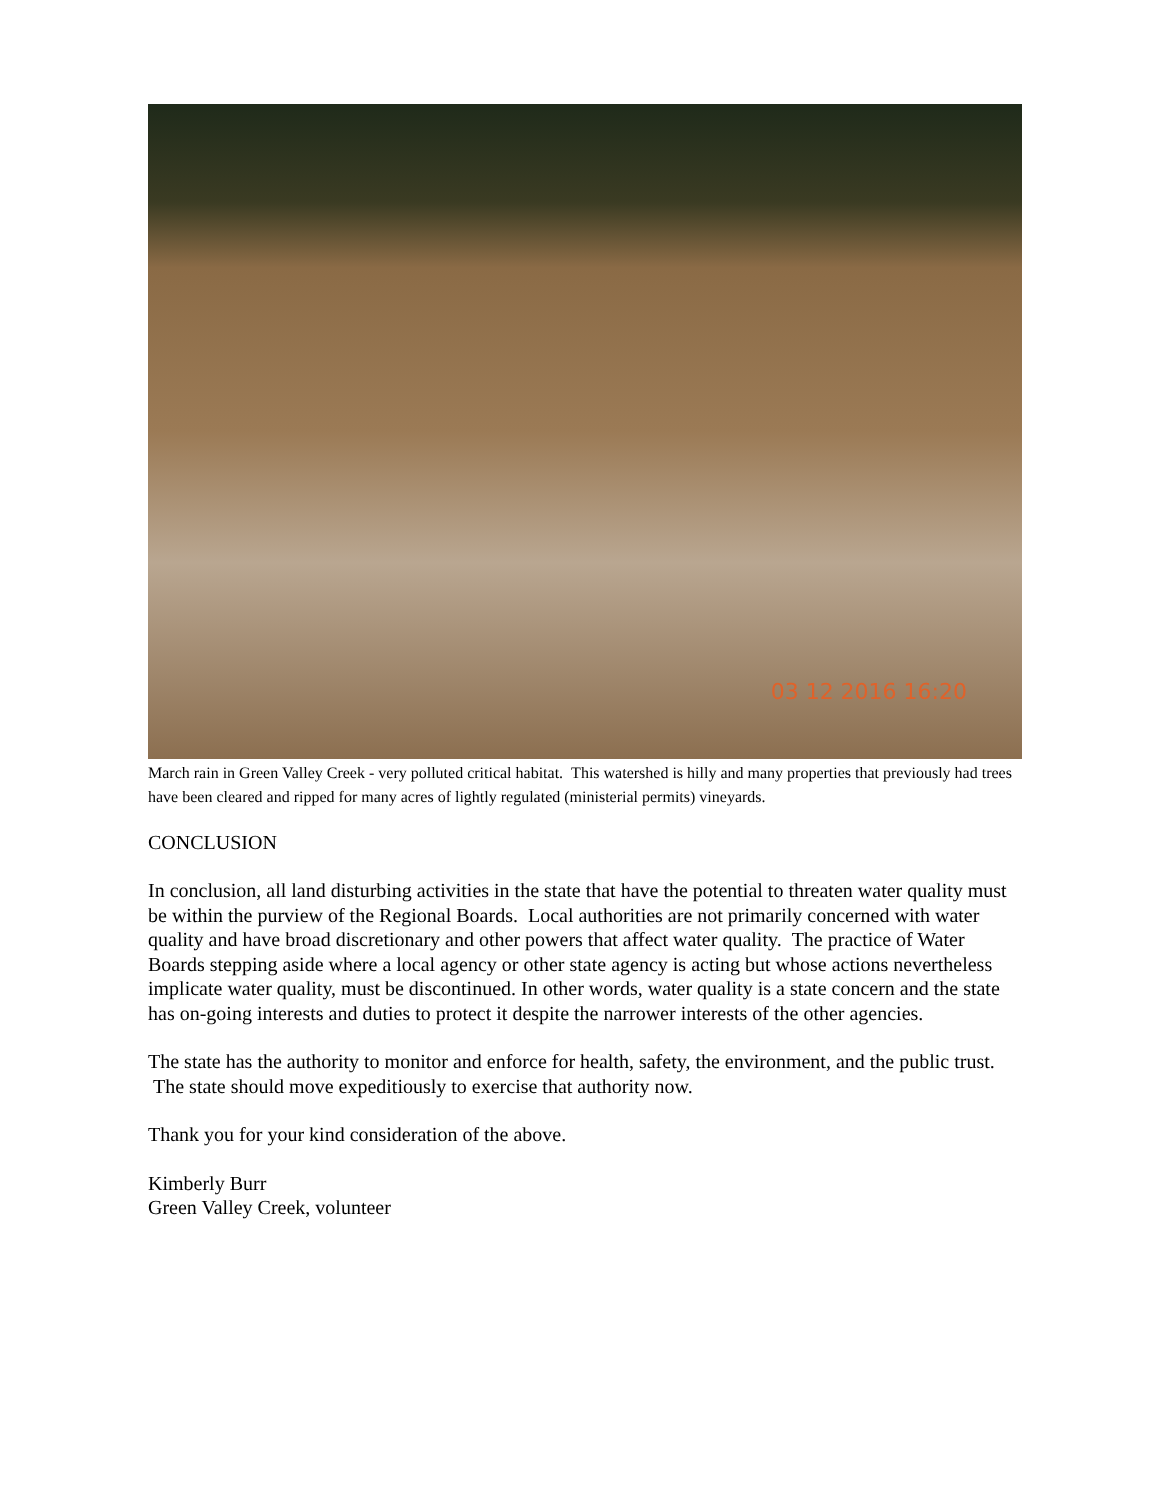03 12 2016 16:20
March rain in Green Valley Creek - very polluted critical habitat. This watershed is hilly and many properties that previously had trees have been cleared and ripped for many acres of lightly regulated (ministerial permits) vineyards.
CONCLUSION
In conclusion, all land disturbing activities in the state that have the potential to threaten water quality must be within the purview of the Regional Boards. Local authorities are not primarily concerned with water quality and have broad discretionary and other powers that affect water quality. The practice of Water Boards stepping aside where a local agency or other state agency is acting but whose actions nevertheless implicate water quality, must be discontinued. In other words, water quality is a state concern and the state has on-going interests and duties to protect it despite the narrower interests of the other agencies.
The state has the authority to monitor and enforce for health, safety, the environment, and the public trust. The state should move expeditiously to exercise that authority now.
Thank you for your kind consideration of the above.
Kimberly Burr
Green Valley Creek, volunteer